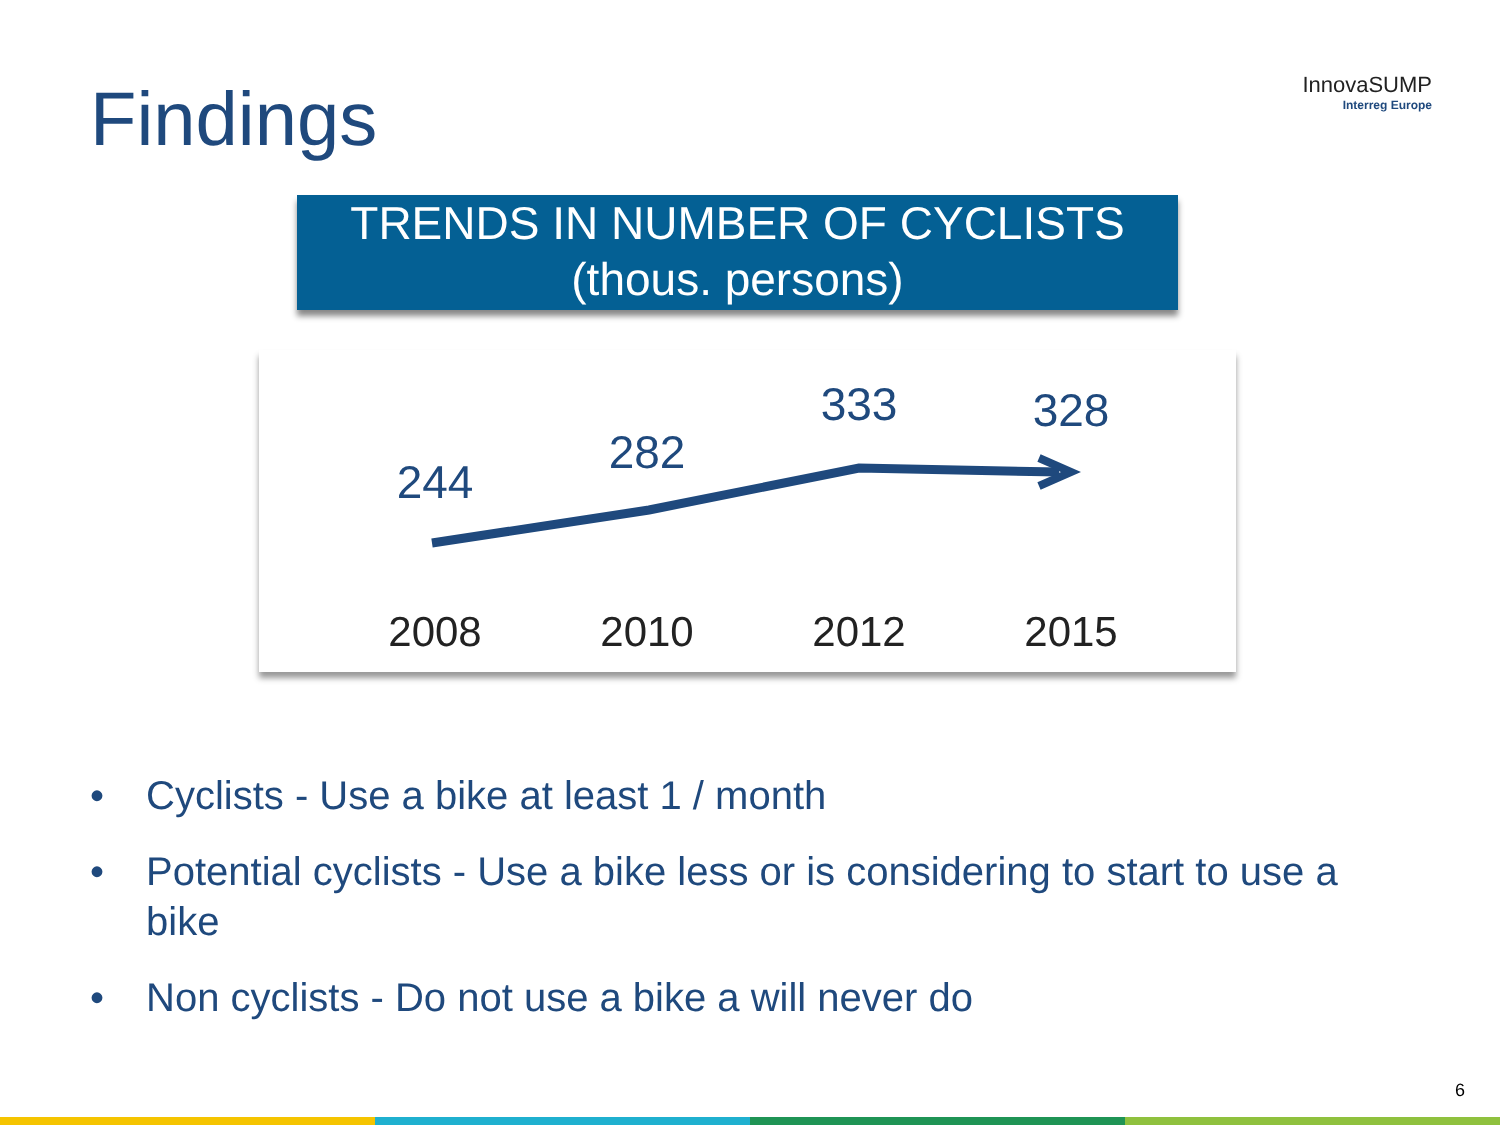Findings
InnovaSUMP
Interreg Europe
TRENDS IN NUMBER OF CYCLISTS
(thous. persons)
244
2008
282
2010
333
2012
328
2015
• Cyclists - Use a bike at least 1 / month
• Potential cyclists - Use a bike less or is considering to start to use a bike
• Non cyclists - Do not use a bike a will never do
6